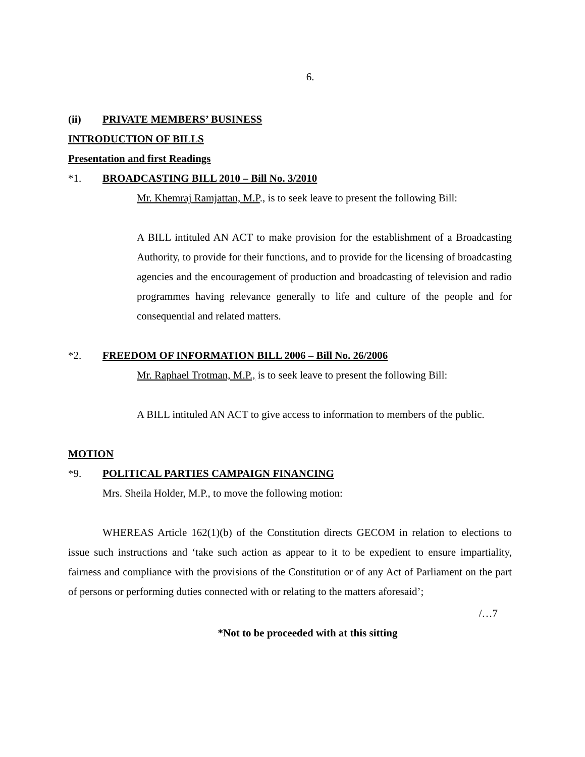6.
(ii) PRIVATE MEMBERS’ BUSINESS
INTRODUCTION OF BILLS
Presentation and first Readings
*1. BROADCASTING BILL 2010 – Bill No. 3/2010
Mr. Khemraj Ramjattan, M.P., is to seek leave to present the following Bill:
A BILL intituled AN ACT to make provision for the establishment of a Broadcasting Authority, to provide for their functions, and to provide for the licensing of broadcasting agencies and the encouragement of production and broadcasting of television and radio programmes having relevance generally to life and culture of the people and for consequential and related matters.
*2. FREEDOM OF INFORMATION BILL 2006 – Bill No. 26/2006
Mr. Raphael Trotman, M.P., is to seek leave to present the following Bill:
A BILL intituled AN ACT to give access to information to members of the public.
MOTION
*9. POLITICAL PARTIES CAMPAIGN FINANCING
Mrs. Sheila Holder, M.P., to move the following motion:
WHEREAS Article 162(1)(b) of the Constitution directs GECOM in relation to elections to issue such instructions and ‘take such action as appear to it to be expedient to ensure impartiality, fairness and compliance with the provisions of the Constitution or of any Act of Parliament on the part of persons or performing duties connected with or relating to the matters aforesaid’;
/…7
*Not to be proceeded with at this sitting